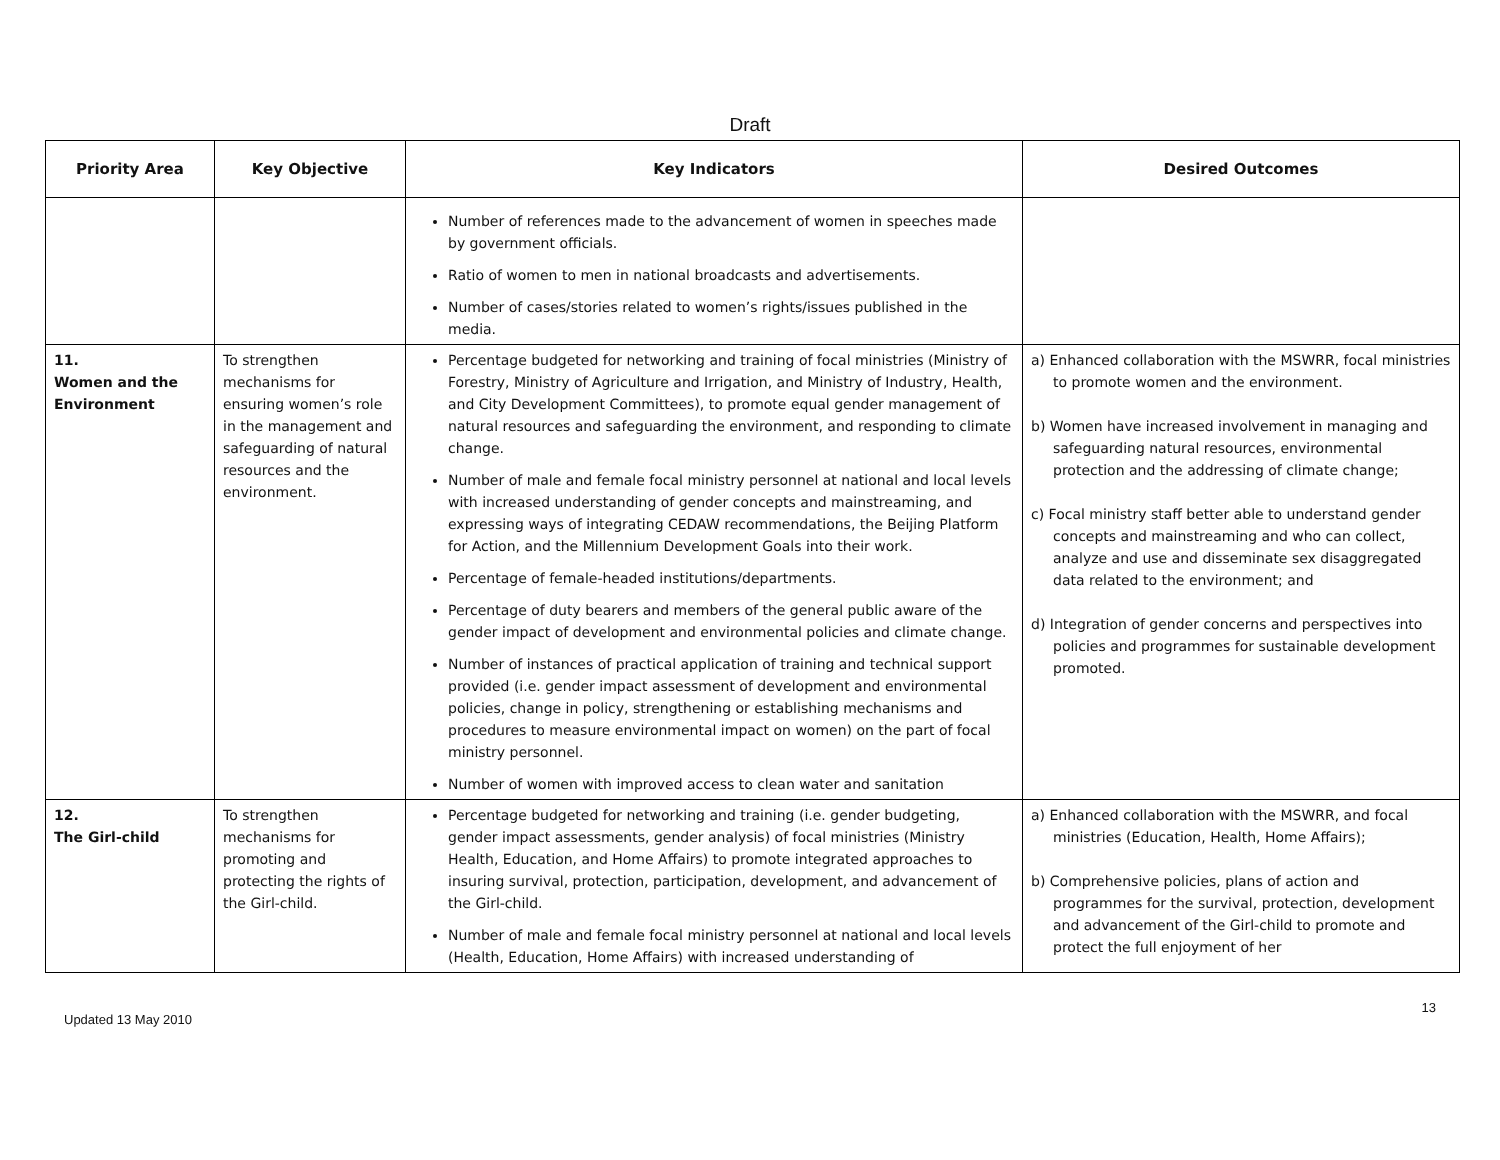Draft
| Priority Area | Key Objective | Key Indicators | Desired Outcomes |
| --- | --- | --- | --- |
| | | Number of references made to the advancement of women in speeches made by government officials. Ratio of women to men in national broadcasts and advertisements. Number of cases/stories related to women’s rights/issues published in the media. | |
| 11. Women and the Environment | To strengthen mechanisms for ensuring women’s role in the management and safeguarding of natural resources and the environment. | Percentage budgeted for networking and training of focal ministries (Ministry of Forestry, Ministry of Agriculture and Irrigation, and Ministry of Industry, Health, and City Development Committees), to promote equal gender management of natural resources and safeguarding the environment, and responding to climate change. Number of male and female focal ministry personnel at national and local levels with increased understanding of gender concepts and mainstreaming, and expressing ways of integrating CEDAW recommendations, the Beijing Platform for Action, and the Millennium Development Goals into their work. Percentage of female-headed institutions/departments. Percentage of duty bearers and members of the general public aware of the gender impact of development and environmental policies and climate change. Number of instances of practical application of training and technical support provided (i.e. gender impact assessment of development and environmental policies, change in policy, strengthening or establishing mechanisms and procedures to measure environmental impact on women) on the part of focal ministry personnel. Number of women with improved access to clean water and sanitation | a) Enhanced collaboration with the MSWRR, focal ministries to promote women and the environment. b) Women have increased involvement in managing and safeguarding natural resources, environmental protection and the addressing of climate change; c) Focal ministry staff better able to understand gender concepts and mainstreaming and who can collect, analyze and use and disseminate sex disaggregated data related to the environment; and d) Integration of gender concerns and perspectives into policies and programmes for sustainable development promoted. |
| 12. The Girl-child | To strengthen mechanisms for promoting and protecting the rights of the Girl-child. | Percentage budgeted for networking and training (i.e. gender budgeting, gender impact assessments, gender analysis) of focal ministries (Ministry Health, Education, and Home Affairs) to promote integrated approaches to insuring survival, protection, participation, development, and advancement of the Girl-child. Number of male and female focal ministry personnel at national and local levels (Health, Education, Home Affairs) with increased understanding of | a) Enhanced collaboration with the MSWRR, and focal ministries (Education, Health, Home Affairs); b) Comprehensive policies, plans of action and programmes for the survival, protection, development and advancement of the Girl-child to promote and protect the full enjoyment of her |
Updated 13 May 2010 13